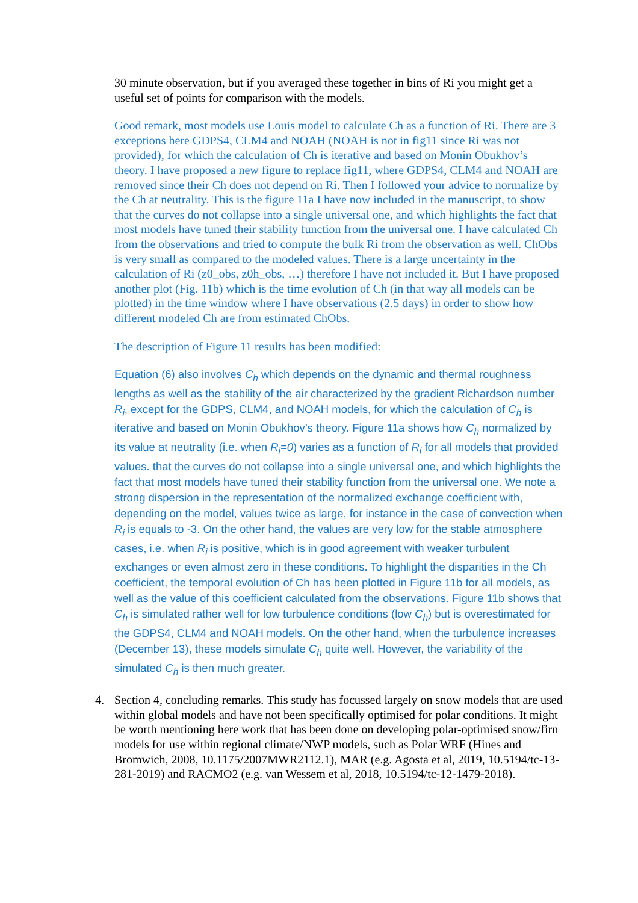30 minute observation, but if you averaged these together in bins of Ri you might get a useful set of points for comparison with the models.
Good remark, most models use Louis model to calculate Ch as a function of Ri. There are 3 exceptions here GDPS4, CLM4 and NOAH (NOAH is not in fig11 since Ri was not provided), for which the calculation of Ch is iterative and based on Monin Obukhov’s theory. I have proposed a new figure to replace fig11, where GDPS4, CLM4 and NOAH are removed since their Ch does not depend on Ri. Then I followed your advice to normalize by the Ch at neutrality. This is the figure 11a I have now included in the manuscript, to show that the curves do not collapse into a single universal one, and which highlights the fact that most models have tuned their stability function from the universal one. I have calculated Ch from the observations and tried to compute the bulk Ri from the observation as well. ChObs is very small as compared to the modeled values. There is a large uncertainty in the calculation of Ri (z0_obs, z0h_obs, …) therefore I have not included it. But I have proposed another plot (Fig. 11b) which is the time evolution of Ch (in that way all models can be plotted) in the time window where I have observations (2.5 days) in order to show how different modeled Ch are from estimated ChObs.
The description of Figure 11 results has been modified:
Equation (6) also involves C<sub>h</sub> which depends on the dynamic and thermal roughness lengths as well as the stability of the air characterized by the gradient Richardson number R<sub>i</sub>, except for the GDPS, CLM4, and NOAH models, for which the calculation of C<sub>h</sub> is iterative and based on Monin Obukhov’s theory. Figure 11a shows how C<sub>h</sub> normalized by its value at neutrality (i.e. when R<sub>i</sub>=0) varies as a function of R<sub>i</sub> for all models that provided values. that the curves do not collapse into a single universal one, and which highlights the fact that most models have tuned their stability function from the universal one. We note a strong dispersion in the representation of the normalized exchange coefficient with, depending on the model, values twice as large, for instance in the case of convection when R<sub>i</sub> is equals to -3. On the other hand, the values are very low for the stable atmosphere cases, i.e. when R<sub>i</sub> is positive, which is in good agreement with weaker turbulent exchanges or even almost zero in these conditions. To highlight the disparities in the Ch coefficient, the temporal evolution of Ch has been plotted in Figure 11b for all models, as well as the value of this coefficient calculated from the observations. Figure 11b shows that C<sub>h</sub> is simulated rather well for low turbulence conditions (low C<sub>h</sub>) but is overestimated for the GDPS4, CLM4 and NOAH models. On the other hand, when the turbulence increases (December 13), these models simulate C<sub>h</sub> quite well. However, the variability of the simulated C<sub>h</sub> is then much greater.
4. Section 4, concluding remarks. This study has focussed largely on snow models that are used within global models and have not been specifically optimised for polar conditions. It might be worth mentioning here work that has been done on developing polar-optimised snow/firn models for use within regional climate/NWP models, such as Polar WRF (Hines and Bromwich, 2008, 10.1175/2007MWR2112.1), MAR (e.g. Agosta et al, 2019, 10.5194/tc-13-281-2019) and RACMO2 (e.g. van Wessem et al, 2018, 10.5194/tc-12-1479-2018).